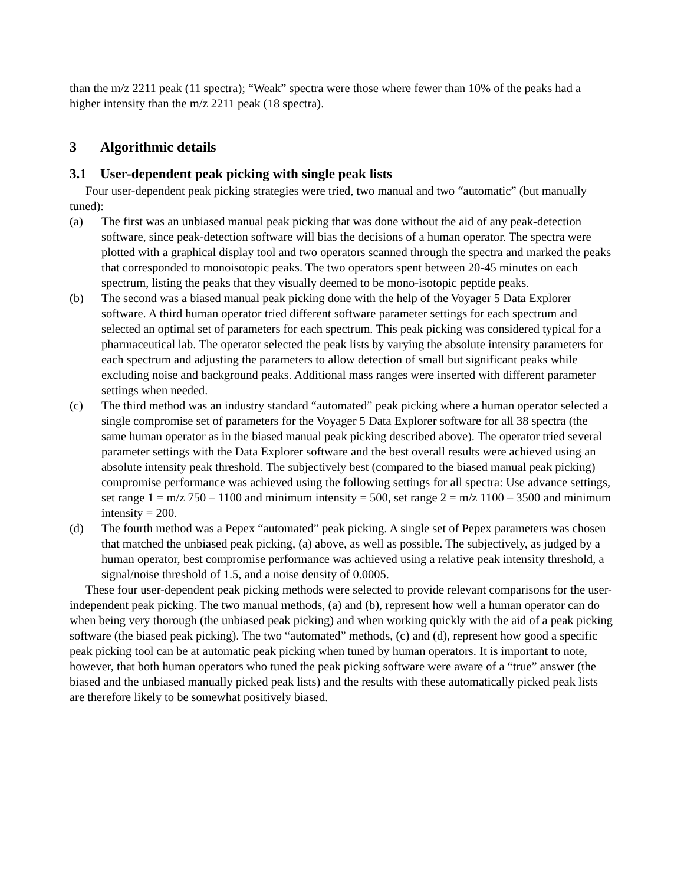than the m/z 2211 peak (11 spectra); “Weak” spectra were those where fewer than 10% of the peaks had a higher intensity than the m/z 2211 peak (18 spectra).
3 Algorithmic details
3.1 User-dependent peak picking with single peak lists
Four user-dependent peak picking strategies were tried, two manual and two “automatic” (but manually tuned):
(a) The first was an unbiased manual peak picking that was done without the aid of any peak-detection software, since peak-detection software will bias the decisions of a human operator. The spectra were plotted with a graphical display tool and two operators scanned through the spectra and marked the peaks that corresponded to monoisotopic peaks. The two operators spent between 20-45 minutes on each spectrum, listing the peaks that they visually deemed to be mono-isotopic peptide peaks.
(b) The second was a biased manual peak picking done with the help of the Voyager 5 Data Explorer software. A third human operator tried different software parameter settings for each spectrum and selected an optimal set of parameters for each spectrum. This peak picking was considered typical for a pharmaceutical lab. The operator selected the peak lists by varying the absolute intensity parameters for each spectrum and adjusting the parameters to allow detection of small but significant peaks while excluding noise and background peaks. Additional mass ranges were inserted with different parameter settings when needed.
(c) The third method was an industry standard “automated” peak picking where a human operator selected a single compromise set of parameters for the Voyager 5 Data Explorer software for all 38 spectra (the same human operator as in the biased manual peak picking described above). The operator tried several parameter settings with the Data Explorer software and the best overall results were achieved using an absolute intensity peak threshold. The subjectively best (compared to the biased manual peak picking) compromise performance was achieved using the following settings for all spectra: Use advance settings, set range 1 = m/z 750 – 1100 and minimum intensity = 500, set range 2 = m/z 1100 – 3500 and minimum intensity = 200.
(d) The fourth method was a Pepex “automated” peak picking. A single set of Pepex parameters was chosen that matched the unbiased peak picking, (a) above, as well as possible. The subjectively, as judged by a human operator, best compromise performance was achieved using a relative peak intensity threshold, a signal/noise threshold of 1.5, and a noise density of 0.0005.
These four user-dependent peak picking methods were selected to provide relevant comparisons for the user-independent peak picking. The two manual methods, (a) and (b), represent how well a human operator can do when being very thorough (the unbiased peak picking) and when working quickly with the aid of a peak picking software (the biased peak picking). The two “automated” methods, (c) and (d), represent how good a specific peak picking tool can be at automatic peak picking when tuned by human operators. It is important to note, however, that both human operators who tuned the peak picking software were aware of a “true” answer (the biased and the unbiased manually picked peak lists) and the results with these automatically picked peak lists are therefore likely to be somewhat positively biased.